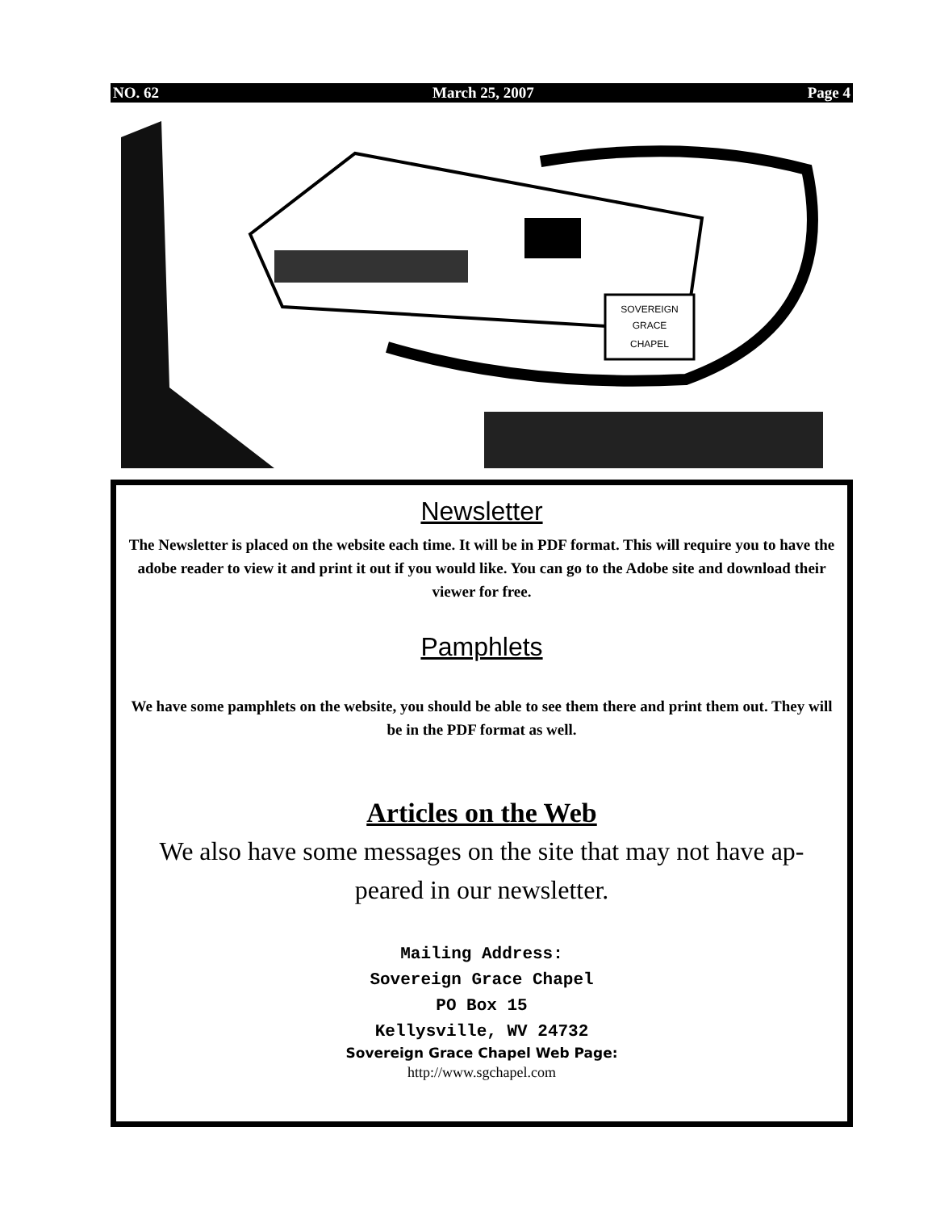NO. 62 March 25, 2007 Page 4
SOVEREIGN
GRACE
CHAPEL
Newsletter
The Newsletter is placed on the website each time. It will be in PDF format. This will require you to have the adobe reader to view it and print it out if you would like. You can go to the Adobe site and download their viewer for free.
Pamphlets
We have some pamphlets on the website, you should be able to see them there and print them out. They will be in the PDF format as well.
Articles on the Web
We also have some messages on the site that may not have ap-peared in our newsletter.
Mailing Address:
Sovereign Grace Chapel
PO Box 15
Kellysville, WV 24732
Sovereign Grace Chapel Web Page:
http://www.sgchapel.com